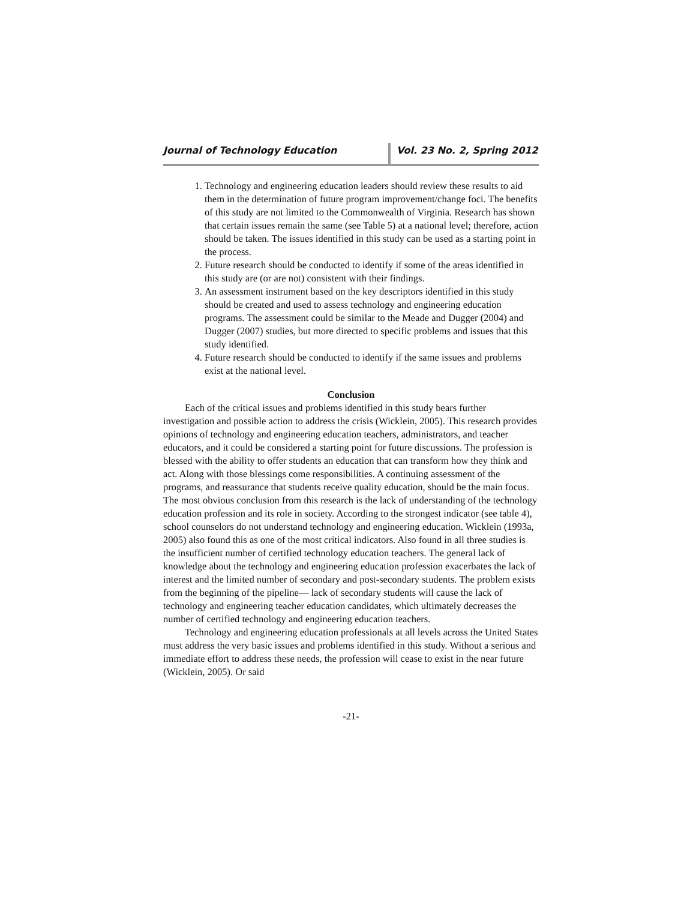Journal of Technology Education Vol. 23 No. 2, Spring 2012
1. Technology and engineering education leaders should review these results to aid them in the determination of future program improvement/change foci. The benefits of this study are not limited to the Commonwealth of Virginia. Research has shown that certain issues remain the same (see Table 5) at a national level; therefore, action should be taken. The issues identified in this study can be used as a starting point in the process.
2. Future research should be conducted to identify if some of the areas identified in this study are (or are not) consistent with their findings.
3. An assessment instrument based on the key descriptors identified in this study should be created and used to assess technology and engineering education programs. The assessment could be similar to the Meade and Dugger (2004) and Dugger (2007) studies, but more directed to specific problems and issues that this study identified.
4. Future research should be conducted to identify if the same issues and problems exist at the national level.
Conclusion
Each of the critical issues and problems identified in this study bears further investigation and possible action to address the crisis (Wicklein, 2005). This research provides opinions of technology and engineering education teachers, administrators, and teacher educators, and it could be considered a starting point for future discussions. The profession is blessed with the ability to offer students an education that can transform how they think and act. Along with those blessings come responsibilities. A continuing assessment of the programs, and reassurance that students receive quality education, should be the main focus. The most obvious conclusion from this research is the lack of understanding of the technology education profession and its role in society. According to the strongest indicator (see table 4), school counselors do not understand technology and engineering education. Wicklein (1993a, 2005) also found this as one of the most critical indicators. Also found in all three studies is the insufficient number of certified technology education teachers. The general lack of knowledge about the technology and engineering education profession exacerbates the lack of interest and the limited number of secondary and post-secondary students. The problem exists from the beginning of the pipeline— lack of secondary students will cause the lack of technology and engineering teacher education candidates, which ultimately decreases the number of certified technology and engineering education teachers.
Technology and engineering education professionals at all levels across the United States must address the very basic issues and problems identified in this study. Without a serious and immediate effort to address these needs, the profession will cease to exist in the near future (Wicklein, 2005). Or said
-21-